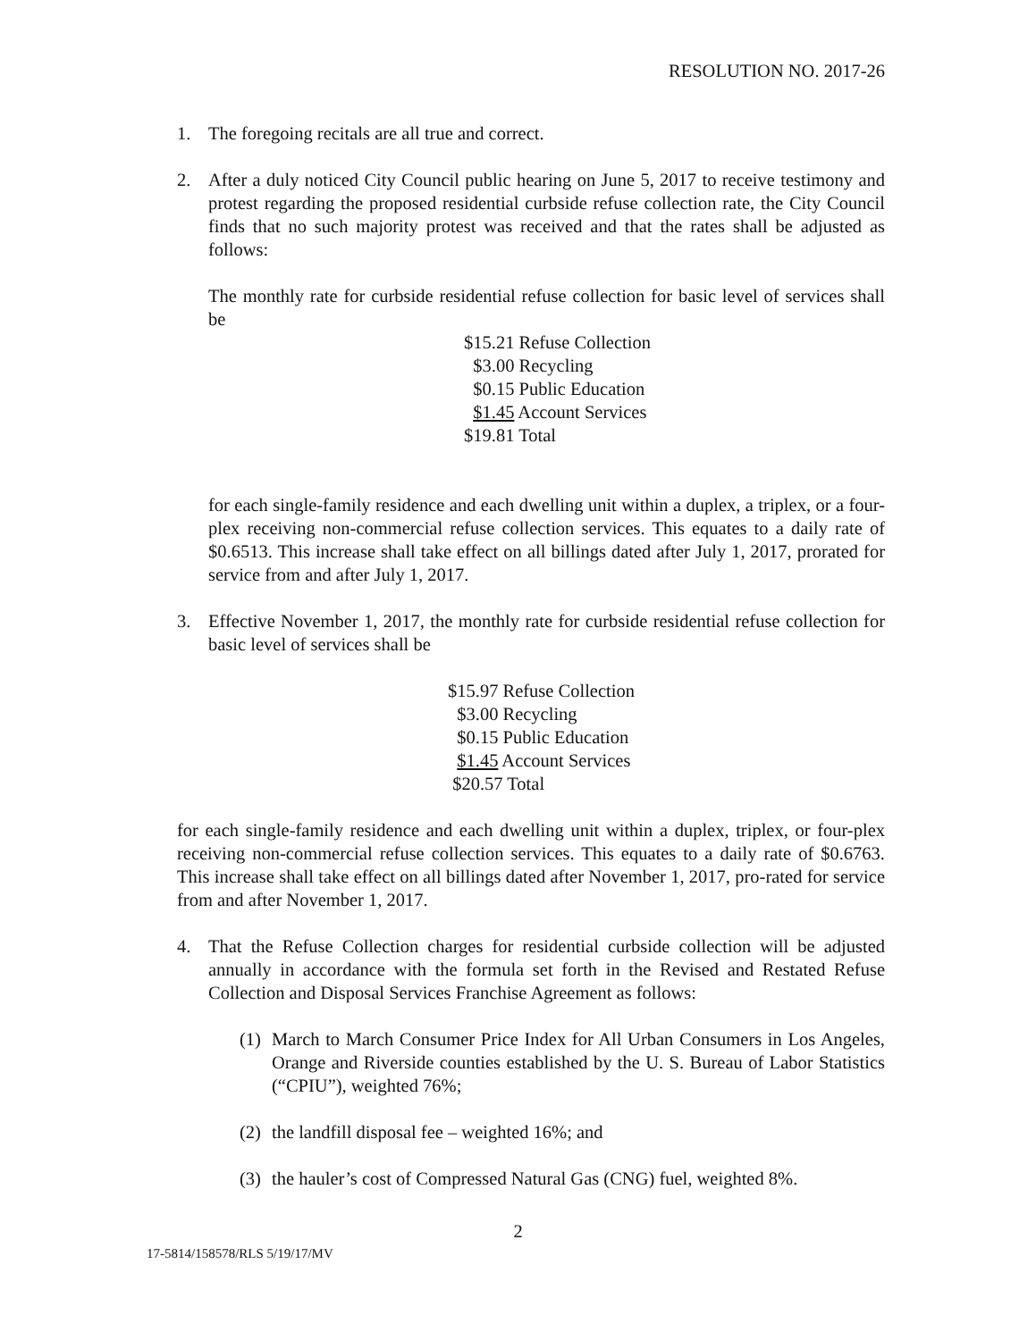RESOLUTION NO. 2017-26
1. The foregoing recitals are all true and correct.
2. After a duly noticed City Council public hearing on June 5, 2017 to receive testimony and protest regarding the proposed residential curbside refuse collection rate, the City Council finds that no such majority protest was received and that the rates shall be adjusted as follows:
The monthly rate for curbside residential refuse collection for basic level of services shall be
$15.21 Refuse Collection
$3.00 Recycling
$0.15 Public Education
$1.45 Account Services
$19.81 Total
for each single-family residence and each dwelling unit within a duplex, a triplex, or a four-plex receiving non-commercial refuse collection services. This equates to a daily rate of $0.6513. This increase shall take effect on all billings dated after July 1, 2017, prorated for service from and after July 1, 2017.
3. Effective November 1, 2017, the monthly rate for curbside residential refuse collection for basic level of services shall be
$15.97 Refuse Collection
$3.00 Recycling
$0.15 Public Education
$1.45 Account Services
$20.57 Total
for each single-family residence and each dwelling unit within a duplex, triplex, or four-plex receiving non-commercial refuse collection services. This equates to a daily rate of $0.6763. This increase shall take effect on all billings dated after November 1, 2017, pro-rated for service from and after November 1, 2017.
4. That the Refuse Collection charges for residential curbside collection will be adjusted annually in accordance with the formula set forth in the Revised and Restated Refuse Collection and Disposal Services Franchise Agreement as follows:
(1)
March to March Consumer Price Index for All Urban Consumers in Los Angeles, Orange and Riverside counties established by the U. S. Bureau of Labor Statistics (“CPIU”), weighted 76%;
(2)
the landfill disposal fee – weighted 16%; and
(3)
the hauler’s cost of Compressed Natural Gas (CNG) fuel, weighted 8%.
2
17-5814/158578/RLS 5/19/17/MV